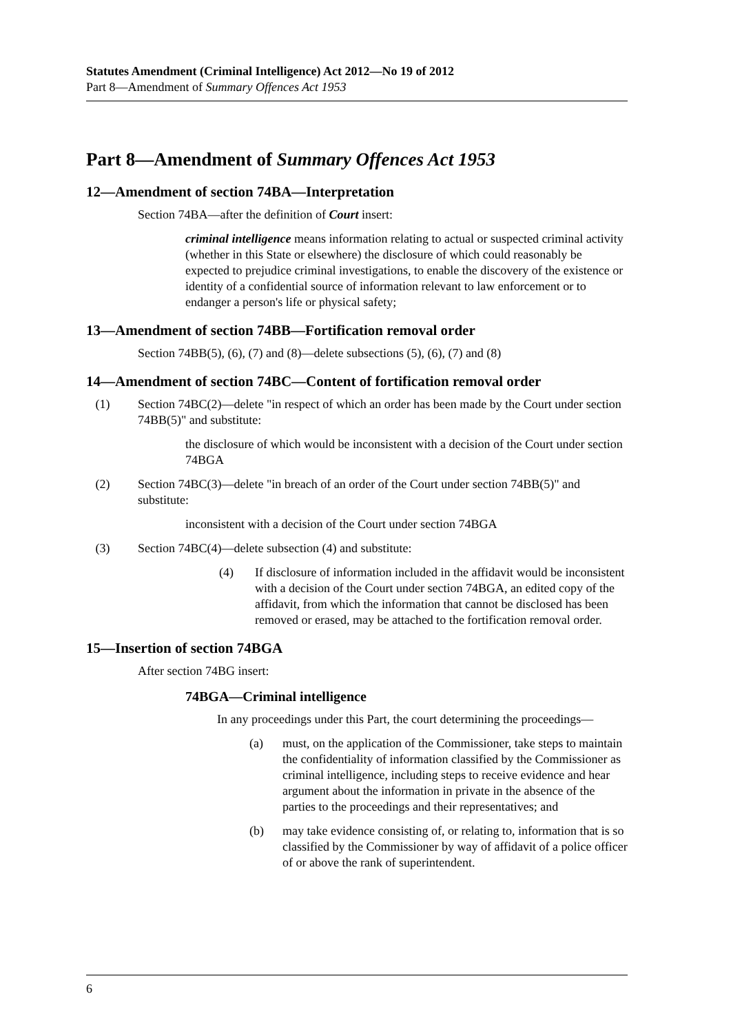Statutes Amendment (Criminal Intelligence) Act 2012—No 19 of 2012
Part 8—Amendment of Summary Offences Act 1953
Part 8—Amendment of Summary Offences Act 1953
12—Amendment of section 74BA—Interpretation
Section 74BA—after the definition of Court insert:
criminal intelligence means information relating to actual or suspected criminal activity (whether in this State or elsewhere) the disclosure of which could reasonably be expected to prejudice criminal investigations, to enable the discovery of the existence or identity of a confidential source of information relevant to law enforcement or to endanger a person's life or physical safety;
13—Amendment of section 74BB—Fortification removal order
Section 74BB(5), (6), (7) and (8)—delete subsections (5), (6), (7) and (8)
14—Amendment of section 74BC—Content of fortification removal order
(1) Section 74BC(2)—delete "in respect of which an order has been made by the Court under section 74BB(5)" and substitute:
the disclosure of which would be inconsistent with a decision of the Court under section 74BGA
(2) Section 74BC(3)—delete "in breach of an order of the Court under section 74BB(5)" and substitute:
inconsistent with a decision of the Court under section 74BGA
(3) Section 74BC(4)—delete subsection (4) and substitute:
(4) If disclosure of information included in the affidavit would be inconsistent with a decision of the Court under section 74BGA, an edited copy of the affidavit, from which the information that cannot be disclosed has been removed or erased, may be attached to the fortification removal order.
15—Insertion of section 74BGA
After section 74BG insert:
74BGA—Criminal intelligence
In any proceedings under this Part, the court determining the proceedings—
(a) must, on the application of the Commissioner, take steps to maintain the confidentiality of information classified by the Commissioner as criminal intelligence, including steps to receive evidence and hear argument about the information in private in the absence of the parties to the proceedings and their representatives; and
(b) may take evidence consisting of, or relating to, information that is so classified by the Commissioner by way of affidavit of a police officer of or above the rank of superintendent.
6